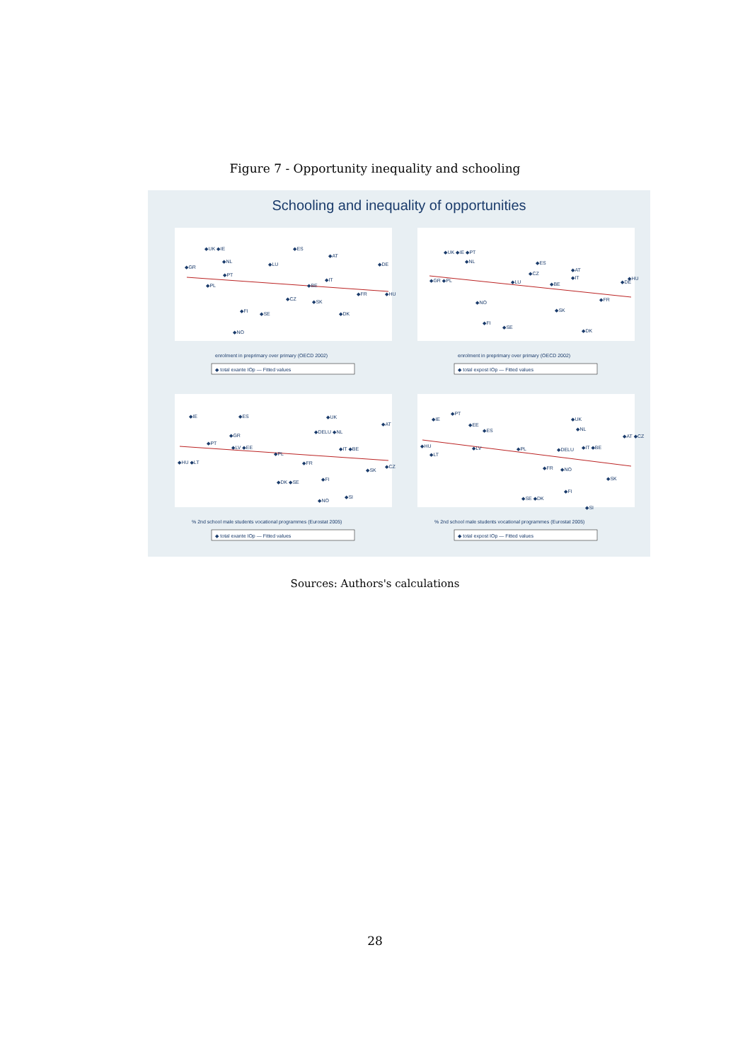Figure 7 - Opportunity inequality and schooling
Schooling and inequality of opportunities
◆UK ◆IE
◆ES
◆NL
◆LU
◆AT
◆DE
◆GR
◆PT
◆IT
◆PL
◆BE
◆FR
◆HU
◆CZ
◆SK
◆FI
◆SE
◆DK
◆NO
enrolment in preprimary over primary (OECD 2002)
◆ total exante IOp — Fitted values
◆UK ◆IE ◆PT
◆NL
◆ES
◆AT
◆CZ
◆IT
◆HU
◆GR ◆PL
◆LU
◆BE
◆DE
◆FR
◆NO
◆SK
◆FI
◆SE
◆DK
enrolment in preprimary over primary (OECD 2002)
◆ total expost IOp — Fitted values
◆IE
◆ES
◆UK
◆AT
◆DELU ◆NL
◆GR
◆PT
◆LV ◆EE
◆IT ◆BE
◆PL
◆HU ◆LT
◆FR
◆CZ
◆SK
◆FI
◆DK ◆SE
◆SI
◆NO
% 2nd school male students vocational programmes (Eurostat 2005)
◆ total exante IOp — Fitted values
◆PT
◆IE
◆UK
◆EE
◆ES
◆NL
◆AT ◆CZ
◆HU
◆LV
◆PL
◆DELU
◆IT ◆BE
◆LT
◆FR
◆NO
◆SK
◆FI
◆SE ◆DK
◆SI
% 2nd school male students vocational programmes (Eurostat 2005)
◆ total expost IOp — Fitted values
Sources: Authors's calculations
28